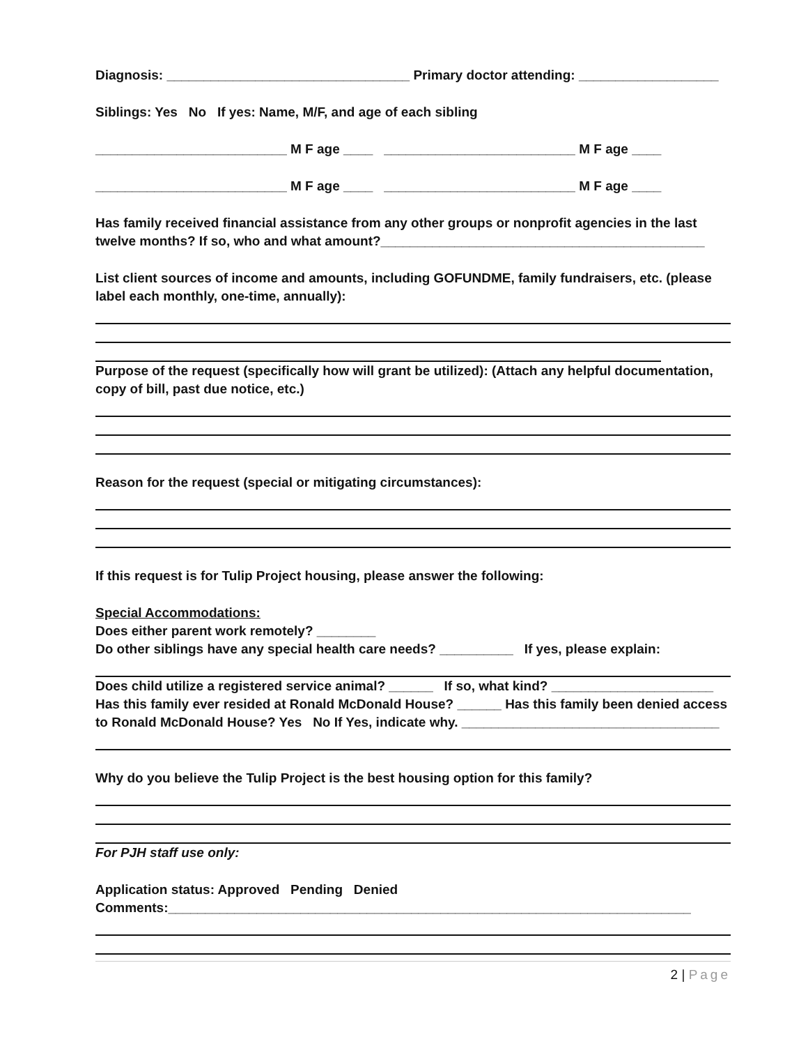Diagnosis: _________________________________ Primary doctor attending: ___________________
Siblings: Yes No If yes: Name, M/F, and age of each sibling
__________________________ M F age ____ __________________________ M F age ____
__________________________ M F age ____ __________________________ M F age ____
Has family received financial assistance from any other groups or nonprofit agencies in the last twelve months? If so, who and what amount?____________________________________________
List client sources of income and amounts, including GOFUNDME, family fundraisers, etc. (please label each monthly, one-time, annually):
Purpose of the request (specifically how will grant be utilized): (Attach any helpful documentation, copy of bill, past due notice, etc.)
Reason for the request (special or mitigating circumstances):
If this request is for Tulip Project housing, please answer the following:
Special Accommodations:
Does either parent work remotely? ________
Do other siblings have any special health care needs? __________ If yes, please explain:
Does child utilize a registered service animal? ______ If so, what kind? ______________________
Has this family ever resided at Ronald McDonald House? ______ Has this family been denied access to Ronald McDonald House? Yes No If Yes, indicate why. ___________________________________
Why do you believe the Tulip Project is the best housing option for this family?
For PJH staff use only:
Application status: Approved Pending Denied
Comments:_______________________________________________________________________
2 | Page